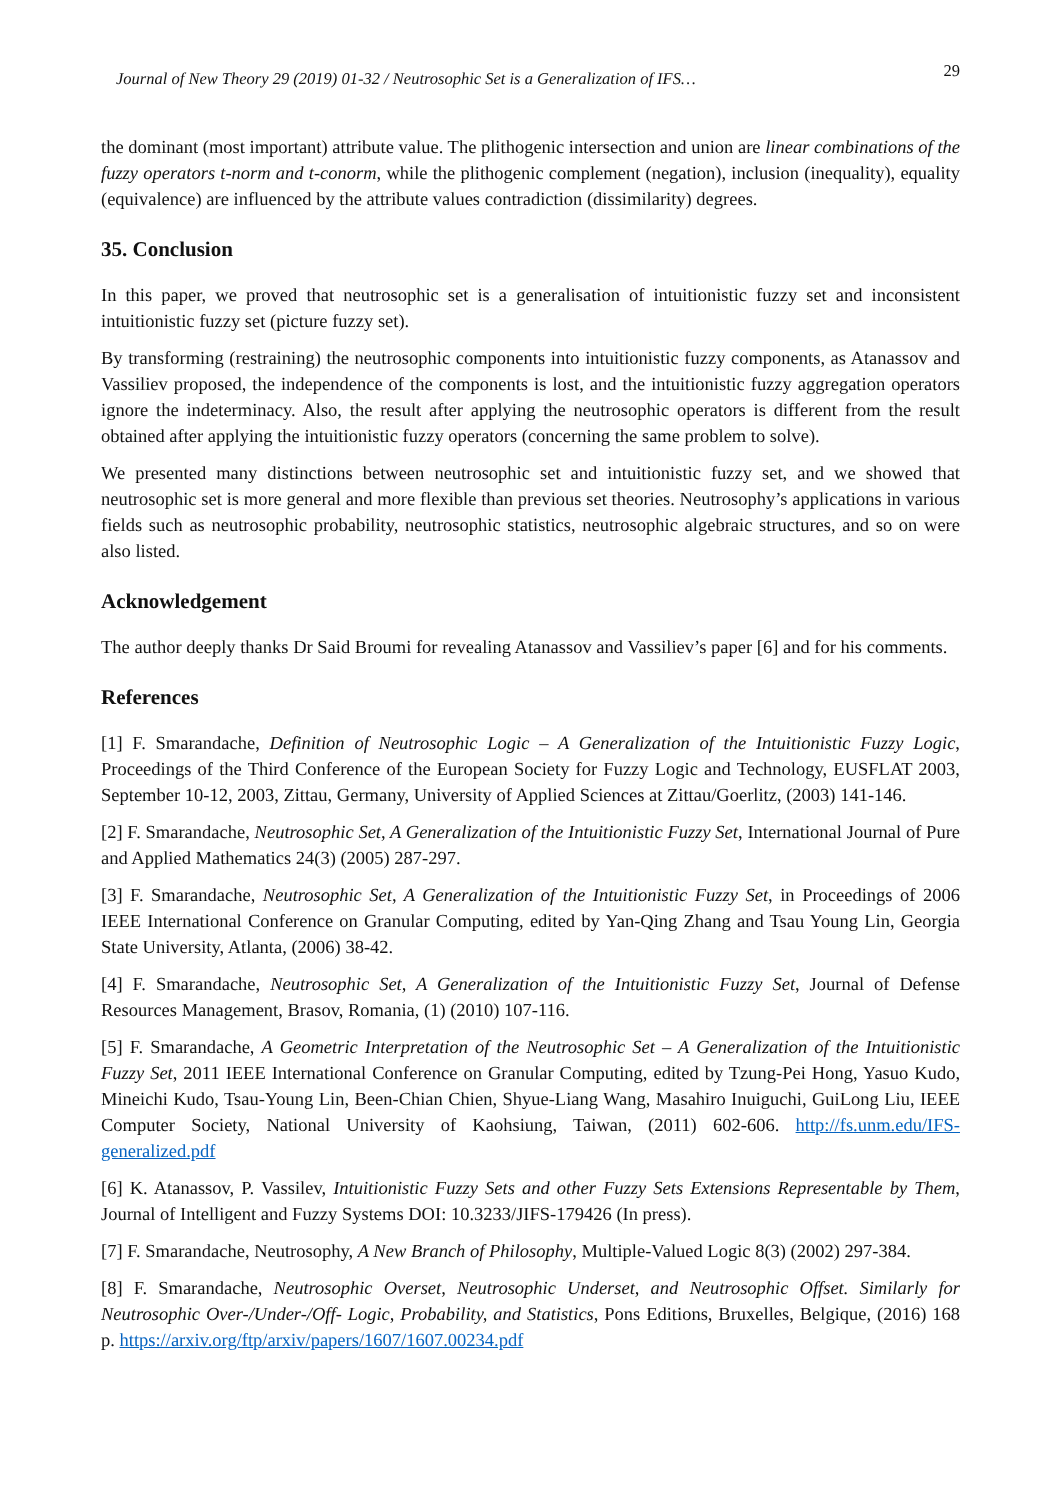Journal of New Theory 29 (2019) 01-32 / Neutrosophic Set is a Generalization of IFS… 29
the dominant (most important) attribute value. The plithogenic intersection and union are linear combinations of the fuzzy operators t-norm and t-conorm, while the plithogenic complement (negation), inclusion (inequality), equality (equivalence) are influenced by the attribute values contradiction (dissimilarity) degrees.
35. Conclusion
In this paper, we proved that neutrosophic set is a generalisation of intuitionistic fuzzy set and inconsistent intuitionistic fuzzy set (picture fuzzy set).
By transforming (restraining) the neutrosophic components into intuitionistic fuzzy components, as Atanassov and Vassiliev proposed, the independence of the components is lost, and the intuitionistic fuzzy aggregation operators ignore the indeterminacy. Also, the result after applying the neutrosophic operators is different from the result obtained after applying the intuitionistic fuzzy operators (concerning the same problem to solve).
We presented many distinctions between neutrosophic set and intuitionistic fuzzy set, and we showed that neutrosophic set is more general and more flexible than previous set theories. Neutrosophy’s applications in various fields such as neutrosophic probability, neutrosophic statistics, neutrosophic algebraic structures, and so on were also listed.
Acknowledgement
The author deeply thanks Dr Said Broumi for revealing Atanassov and Vassiliev’s paper [6] and for his comments.
References
[1] F. Smarandache, Definition of Neutrosophic Logic – A Generalization of the Intuitionistic Fuzzy Logic, Proceedings of the Third Conference of the European Society for Fuzzy Logic and Technology, EUSFLAT 2003, September 10-12, 2003, Zittau, Germany, University of Applied Sciences at Zittau/Goerlitz, (2003) 141-146.
[2] F. Smarandache, Neutrosophic Set, A Generalization of the Intuitionistic Fuzzy Set, International Journal of Pure and Applied Mathematics 24(3) (2005) 287-297.
[3] F. Smarandache, Neutrosophic Set, A Generalization of the Intuitionistic Fuzzy Set, in Proceedings of 2006 IEEE International Conference on Granular Computing, edited by Yan-Qing Zhang and Tsau Young Lin, Georgia State University, Atlanta, (2006) 38-42.
[4] F. Smarandache, Neutrosophic Set, A Generalization of the Intuitionistic Fuzzy Set, Journal of Defense Resources Management, Brasov, Romania, (1) (2010) 107-116.
[5] F. Smarandache, A Geometric Interpretation of the Neutrosophic Set – A Generalization of the Intuitionistic Fuzzy Set, 2011 IEEE International Conference on Granular Computing, edited by Tzung-Pei Hong, Yasuo Kudo, Mineichi Kudo, Tsau-Young Lin, Been-Chian Chien, Shyue-Liang Wang, Masahiro Inuiguchi, GuiLong Liu, IEEE Computer Society, National University of Kaohsiung, Taiwan, (2011) 602-606. http://fs.unm.edu/IFS-generalized.pdf
[6] K. Atanassov, P. Vassilev, Intuitionistic Fuzzy Sets and other Fuzzy Sets Extensions Representable by Them, Journal of Intelligent and Fuzzy Systems DOI: 10.3233/JIFS-179426 (In press).
[7] F. Smarandache, Neutrosophy, A New Branch of Philosophy, Multiple-Valued Logic 8(3) (2002) 297-384.
[8] F. Smarandache, Neutrosophic Overset, Neutrosophic Underset, and Neutrosophic Offset. Similarly for Neutrosophic Over-/Under-/Off- Logic, Probability, and Statistics, Pons Editions, Bruxelles, Belgique, (2016) 168 p. https://arxiv.org/ftp/arxiv/papers/1607/1607.00234.pdf